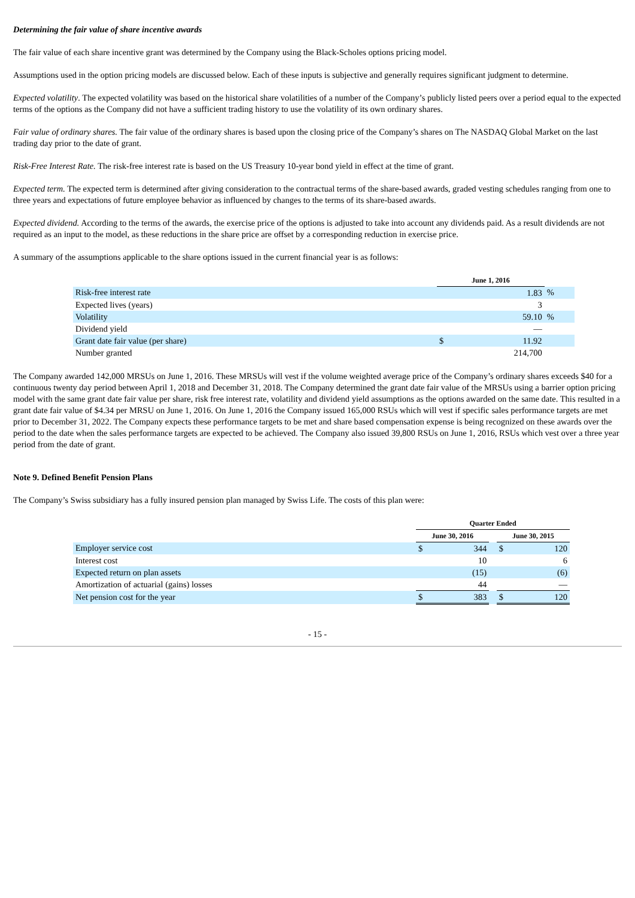Determining the fair value of share incentive awards
The fair value of each share incentive grant was determined by the Company using the Black-Scholes options pricing model.
Assumptions used in the option pricing models are discussed below. Each of these inputs is subjective and generally requires significant judgment to determine.
Expected volatility. The expected volatility was based on the historical share volatilities of a number of the Company’s publicly listed peers over a period equal to the expected terms of the options as the Company did not have a sufficient trading history to use the volatility of its own ordinary shares.
Fair value of ordinary shares. The fair value of the ordinary shares is based upon the closing price of the Company’s shares on The NASDAQ Global Market on the last trading day prior to the date of grant.
Risk-Free Interest Rate. The risk-free interest rate is based on the US Treasury 10-year bond yield in effect at the time of grant.
Expected term. The expected term is determined after giving consideration to the contractual terms of the share-based awards, graded vesting schedules ranging from one to three years and expectations of future employee behavior as influenced by changes to the terms of its share-based awards.
Expected dividend. According to the terms of the awards, the exercise price of the options is adjusted to take into account any dividends paid. As a result dividends are not required as an input to the model, as these reductions in the share price are offset by a corresponding reduction in exercise price.
A summary of the assumptions applicable to the share options issued in the current financial year is as follows:
| | June 1, 2016 | | |
| Risk-free interest rate | | 1.83 | % |
| Expected lives (years) | | 3 | |
| Volatility | | 59.10 | % |
| Dividend yield | | — | |
| Grant date fair value (per share) | $ | 11.92 | |
| Number granted | | 214,700 | |
The Company awarded 142,000 MRSUs on June 1, 2016. These MRSUs will vest if the volume weighted average price of the Company’s ordinary shares exceeds $40 for a continuous twenty day period between April 1, 2018 and December 31, 2018. The Company determined the grant date fair value of the MRSUs using a barrier option pricing model with the same grant date fair value per share, risk free interest rate, volatility and dividend yield assumptions as the options awarded on the same date. This resulted in a grant date fair value of $4.34 per MRSU on June 1, 2016. On June 1, 2016 the Company issued 165,000 RSUs which will vest if specific sales performance targets are met prior to December 31, 2022. The Company expects these performance targets to be met and share based compensation expense is being recognized on these awards over the period to the date when the sales performance targets are expected to be achieved. The Company also issued 39,800 RSUs on June 1, 2016, RSUs which vest over a three year period from the date of grant.
Note 9. Defined Benefit Pension Plans
The Company’s Swiss subsidiary has a fully insured pension plan managed by Swiss Life. The costs of this plan were:
| | Quarter Ended | | | | |
| | June 30, 2016 | | | June 30, 2015 | |
| Employer service cost | $ | 344 | | $ | 120 |
| Interest cost | | 10 | | | 6 |
| Expected return on plan assets | | (15) | | | (6) |
| Amortization of actuarial (gains) losses | | 44 | | | — |
| Net pension cost for the year | $ | 383 | | $ | 120 |
- 15 -